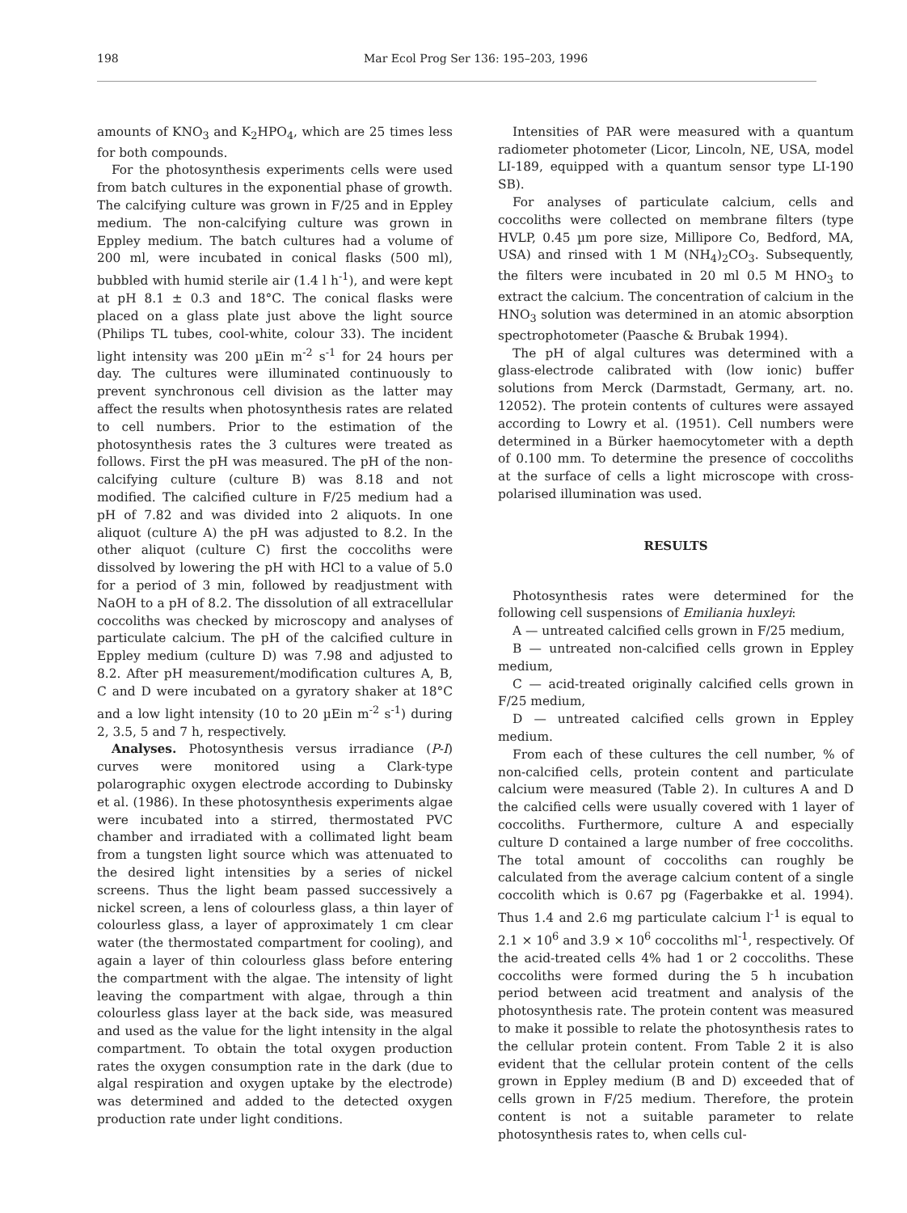198 Mar Ecol Prog Ser 136: 195–203, 1996
amounts of KNO<sub>3</sub> and K<sub>2</sub>HPO<sub>4</sub>, which are 25 times less for both compounds.
For the photosynthesis experiments cells were used from batch cultures in the exponential phase of growth. The calcifying culture was grown in F/25 and in Eppley medium. The non-calcifying culture was grown in Eppley medium. The batch cultures had a volume of 200 ml, were incubated in conical flasks (500 ml), bubbled with humid sterile air (1.4 l h<sup>-1</sup>), and were kept at pH 8.1 ± 0.3 and 18°C. The conical flasks were placed on a glass plate just above the light source (Philips TL tubes, cool-white, colour 33). The incident light intensity was 200 µEin m<sup>-2</sup> s<sup>-1</sup> for 24 hours per day. The cultures were illuminated continuously to prevent synchronous cell division as the latter may affect the results when photosynthesis rates are related to cell numbers. Prior to the estimation of the photosynthesis rates the 3 cultures were treated as follows. First the pH was measured. The pH of the non-calcifying culture (culture B) was 8.18 and not modified. The calcified culture in F/25 medium had a pH of 7.82 and was divided into 2 aliquots. In one aliquot (culture A) the pH was adjusted to 8.2. In the other aliquot (culture C) first the coccoliths were dissolved by lowering the pH with HCl to a value of 5.0 for a period of 3 min, followed by readjustment with NaOH to a pH of 8.2. The dissolution of all extracellular coccoliths was checked by microscopy and analyses of particulate calcium. The pH of the calcified culture in Eppley medium (culture D) was 7.98 and adjusted to 8.2. After pH measurement/modification cultures A, B, C and D were incubated on a gyratory shaker at 18°C and a low light intensity (10 to 20 µEin m<sup>-2</sup> s<sup>-1</sup>) during 2, 3.5, 5 and 7 h, respectively.
Analyses. Photosynthesis versus irradiance (P-I) curves were monitored using a Clark-type polarographic oxygen electrode according to Dubinsky et al. (1986). In these photosynthesis experiments algae were incubated into a stirred, thermostated PVC chamber and irradiated with a collimated light beam from a tungsten light source which was attenuated to the desired light intensities by a series of nickel screens. Thus the light beam passed successively a nickel screen, a lens of colourless glass, a thin layer of colourless glass, a layer of approximately 1 cm clear water (the thermostated compartment for cooling), and again a layer of thin colourless glass before entering the compartment with the algae. The intensity of light leaving the compartment with algae, through a thin colourless glass layer at the back side, was measured and used as the value for the light intensity in the algal compartment. To obtain the total oxygen production rates the oxygen consumption rate in the dark (due to algal respiration and oxygen uptake by the electrode) was determined and added to the detected oxygen production rate under light conditions.
Intensities of PAR were measured with a quantum radiometer photometer (Licor, Lincoln, NE, USA, model LI-189, equipped with a quantum sensor type LI-190 SB).
For analyses of particulate calcium, cells and coccoliths were collected on membrane filters (type HVLP, 0.45 µm pore size, Millipore Co, Bedford, MA, USA) and rinsed with 1 M (NH<sub>4</sub>)<sub>2</sub>CO<sub>3</sub>. Subsequently, the filters were incubated in 20 ml 0.5 M HNO<sub>3</sub> to extract the calcium. The concentration of calcium in the HNO<sub>3</sub> solution was determined in an atomic absorption spectrophotometer (Paasche & Brubak 1994).
The pH of algal cultures was determined with a glass-electrode calibrated with (low ionic) buffer solutions from Merck (Darmstadt, Germany, art. no. 12052). The protein contents of cultures were assayed according to Lowry et al. (1951). Cell numbers were determined in a Bürker haemocytometer with a depth of 0.100 mm. To determine the presence of coccoliths at the surface of cells a light microscope with cross-polarised illumination was used.
RESULTS
Photosynthesis rates were determined for the following cell suspensions of Emiliania huxleyi:
A — untreated calcified cells grown in F/25 medium,
B — untreated non-calcified cells grown in Eppley medium,
C — acid-treated originally calcified cells grown in F/25 medium,
D — untreated calcified cells grown in Eppley medium.
From each of these cultures the cell number, % of non-calcified cells, protein content and particulate calcium were measured (Table 2). In cultures A and D the calcified cells were usually covered with 1 layer of coccoliths. Furthermore, culture A and especially culture D contained a large number of free coccoliths. The total amount of coccoliths can roughly be calculated from the average calcium content of a single coccolith which is 0.67 pg (Fagerbakke et al. 1994). Thus 1.4 and 2.6 mg particulate calcium l<sup>-1</sup> is equal to 2.1 × 10<sup>6</sup> and 3.9 × 10<sup>6</sup> coccoliths ml<sup>-1</sup>, respectively. Of the acid-treated cells 4% had 1 or 2 coccoliths. These coccoliths were formed during the 5 h incubation period between acid treatment and analysis of the photosynthesis rate. The protein content was measured to make it possible to relate the photosynthesis rates to the cellular protein content. From Table 2 it is also evident that the cellular protein content of the cells grown in Eppley medium (B and D) exceeded that of cells grown in F/25 medium. Therefore, the protein content is not a suitable parameter to relate photosynthesis rates to, when cells cul-